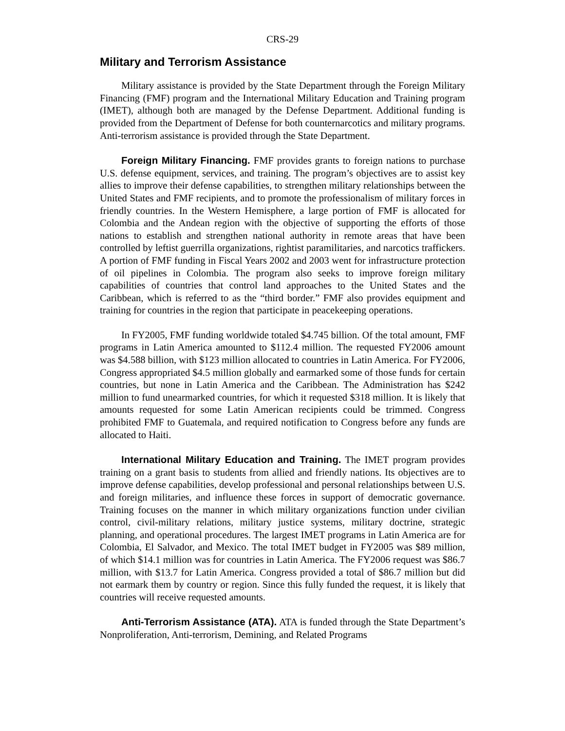CRS-29
Military and Terrorism Assistance
Military assistance is provided by the State Department through the Foreign Military Financing (FMF) program and the International Military Education and Training program (IMET), although both are managed by the Defense Department. Additional funding is provided from the Department of Defense for both counternarcotics and military programs. Anti-terrorism assistance is provided through the State Department.
Foreign Military Financing. FMF provides grants to foreign nations to purchase U.S. defense equipment, services, and training. The program’s objectives are to assist key allies to improve their defense capabilities, to strengthen military relationships between the United States and FMF recipients, and to promote the professionalism of military forces in friendly countries. In the Western Hemisphere, a large portion of FMF is allocated for Colombia and the Andean region with the objective of supporting the efforts of those nations to establish and strengthen national authority in remote areas that have been controlled by leftist guerrilla organizations, rightist paramilitaries, and narcotics traffickers. A portion of FMF funding in Fiscal Years 2002 and 2003 went for infrastructure protection of oil pipelines in Colombia. The program also seeks to improve foreign military capabilities of countries that control land approaches to the United States and the Caribbean, which is referred to as the “third border.” FMF also provides equipment and training for countries in the region that participate in peacekeeping operations.
In FY2005, FMF funding worldwide totaled $4.745 billion. Of the total amount, FMF programs in Latin America amounted to $112.4 million. The requested FY2006 amount was $4.588 billion, with $123 million allocated to countries in Latin America. For FY2006, Congress appropriated $4.5 million globally and earmarked some of those funds for certain countries, but none in Latin America and the Caribbean. The Administration has $242 million to fund unearmarked countries, for which it requested $318 million. It is likely that amounts requested for some Latin American recipients could be trimmed. Congress prohibited FMF to Guatemala, and required notification to Congress before any funds are allocated to Haiti.
International Military Education and Training. The IMET program provides training on a grant basis to students from allied and friendly nations. Its objectives are to improve defense capabilities, develop professional and personal relationships between U.S. and foreign militaries, and influence these forces in support of democratic governance. Training focuses on the manner in which military organizations function under civilian control, civil-military relations, military justice systems, military doctrine, strategic planning, and operational procedures. The largest IMET programs in Latin America are for Colombia, El Salvador, and Mexico. The total IMET budget in FY2005 was $89 million, of which $14.1 million was for countries in Latin America. The FY2006 request was $86.7 million, with $13.7 for Latin America. Congress provided a total of $86.7 million but did not earmark them by country or region. Since this fully funded the request, it is likely that countries will receive requested amounts.
Anti-Terrorism Assistance (ATA). ATA is funded through the State Department’s Nonproliferation, Anti-terrorism, Demining, and Related Programs